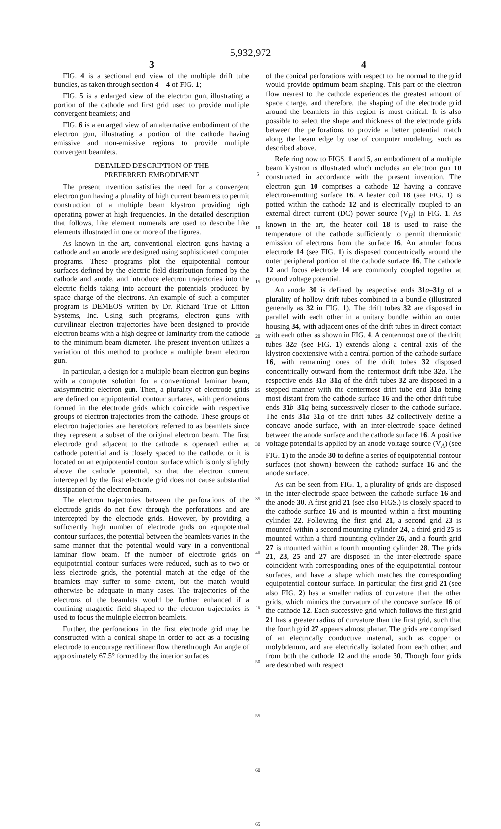5,932,972
3
FIG. 4 is a sectional end view of the multiple drift tube bundles, as taken through section 4—4 of FIG. 1;
FIG. 5 is a enlarged view of the electron gun, illustrating a portion of the cathode and first grid used to provide multiple convergent beamlets; and
FIG. 6 is a enlarged view of an alternative embodiment of the electron gun, illustrating a portion of the cathode having emissive and non-emissive regions to provide multiple convergent beamlets.
DETAILED DESCRIPTION OF THE
PREFERRED EMBODIMENT
The present invention satisfies the need for a convergent electron gun having a plurality of high current beamlets to permit construction of a multiple beam klystron providing high operating power at high frequencies. In the detailed description that follows, like element numerals are used to describe like elements illustrated in one or more of the figures.
As known in the art, conventional electron guns having a cathode and an anode are designed using sophisticated computer programs. These programs plot the equipotential contour surfaces defined by the electric field distribution formed by the cathode and anode, and introduce electron trajectories into the electric fields taking into account the potentials produced by space charge of the electrons. An example of such a computer program is DEMEOS written by Dr. Richard True of Litton Systems, Inc. Using such programs, electron guns with curvilinear electron trajectories have been designed to provide electron beams with a high degree of laminarity from the cathode to the minimum beam diameter. The present invention utilizes a variation of this method to produce a multiple beam electron gun.
In particular, a design for a multiple beam electron gun begins with a computer solution for a conventional laminar beam, axisymmetric electron gun. Then, a plurality of electrode grids are defined on equipotential contour surfaces, with perforations formed in the electrode grids which coincide with respective groups of electron trajectories from the cathode. These groups of electron trajectories are heretofore referred to as beamlets since they represent a subset of the original electron beam. The first electrode grid adjacent to the cathode is operated either at cathode potential and is closely spaced to the cathode, or it is located on an equipotential contour surface which is only slightly above the cathode potential, so that the electron current intercepted by the first electrode grid does not cause substantial dissipation of the electron beam.
The electron trajectories between the perforations of the electrode grids do not flow through the perforations and are intercepted by the electrode grids. However, by providing a sufficiently high number of electrode grids on equipotential contour surfaces, the potential between the beamlets varies in the same manner that the potential would vary in a conventional laminar flow beam. If the number of electrode grids on equipotential contour surfaces were reduced, such as to two or less electrode grids, the potential match at the edge of the beamlets may suffer to some extent, but the match would otherwise be adequate in many cases. The trajectories of the electrons of the beamlets would be further enhanced if a confining magnetic field shaped to the electron trajectories is used to focus the multiple electron beamlets.
Further, the perforations in the first electrode grid may be constructed with a conical shape in order to act as a focusing electrode to encourage rectilinear flow therethrough. An angle of approximately 67.5° formed by the interior surfaces
5
10
15
20
25
30
35
40
45
50
55
60
65
4
of the conical perforations with respect to the normal to the grid would provide optimum beam shaping. This part of the electron flow nearest to the cathode experiences the greatest amount of space charge, and therefore, the shaping of the electrode grid around the beamlets in this region is most critical. It is also possible to select the shape and thickness of the electrode grids between the perforations to provide a better potential match along the beam edge by use of computer modeling, such as described above.
Referring now to FIGS. 1 and 5, an embodiment of a multiple beam klystron is illustrated which includes an electron gun 10 constructed in accordance with the present invention. The electron gun 10 comprises a cathode 12 having a concave electron-emitting surface 16. A heater coil 18 (see FIG. 1) is potted within the cathode 12 and is electrically coupled to an external direct current (DC) power source (V<sub>H</sub>) in FIG. 1. As known in the art, the heater coil 18 is used to raise the temperature of the cathode sufficiently to permit thermionic emission of electrons from the surface 16. An annular focus electrode 14 (see FIG. 1) is disposed concentrically around the outer peripheral portion of the cathode surface 16. The cathode 12 and focus electrode 14 are commonly coupled together at ground voltage potential.
An anode 30 is defined by respective ends 31 a–31 g of a plurality of hollow drift tubes combined in a bundle (illustrated generally as 32 in FIG. 1). The drift tubes 32 are disposed in parallel with each other in a unitary bundle within an outer housing 34, with adjacent ones of the drift tubes in direct contact with each other as shown in FIG. 4. A centermost one of the drift tubes 32 a (see FIG. 1) extends along a central axis of the klystron coextensive with a central portion of the cathode surface 16, with remaining ones of the drift tubes 32 disposed concentrically outward from the centermost drift tube 32 a. The respective ends 31 a–31 g of the drift tubes 32 are disposed in a stepped manner with the centermost drift tube end 31 a being most distant from the cathode surface 16 and the other drift tube ends 31 b–31 g being successively closer to the cathode surface. The ends 31 a–31 g of the drift tubes 32 collectively define a concave anode surface, with an inter-electrode space defined between the anode surface and the cathode surface 16. A positive voltage potential is applied by an anode voltage source (V<sub>A</sub>) (see FIG. 1) to the anode 30 to define a series of equipotential contour surfaces (not shown) between the cathode surface 16 and the anode surface.
As can be seen from FIG. 1, a plurality of grids are disposed in the inter-electrode space between the cathode surface 16 and the anode 30. A first grid 21 (see also FIGS.) is closely spaced to the cathode surface 16 and is mounted within a first mounting cylinder 22. Following the first grid 21, a second grid 23 is mounted within a second mounting cylinder 24, a third grid 25 is mounted within a third mounting cylinder 26, and a fourth grid 27 is mounted within a fourth mounting cylinder 28. The grids 21, 23, 25 and 27 are disposed in the inter-electrode space coincident with corresponding ones of the equipotential contour surfaces, and have a shape which matches the corresponding equipotential contour surface. In particular, the first grid 21 (see also FIG. 2) has a smaller radius of curvature than the other grids, which mimics the curvature of the concave surface 16 of the cathode 12. Each successive grid which follows the first grid 21 has a greater radius of curvature than the first grid, such that the fourth grid 27 appears almost planar. The grids are comprised of an electrically conductive material, such as copper or molybdenum, and are electrically isolated from each other, and from both the cathode 12 and the anode 30. Though four grids are described with respect